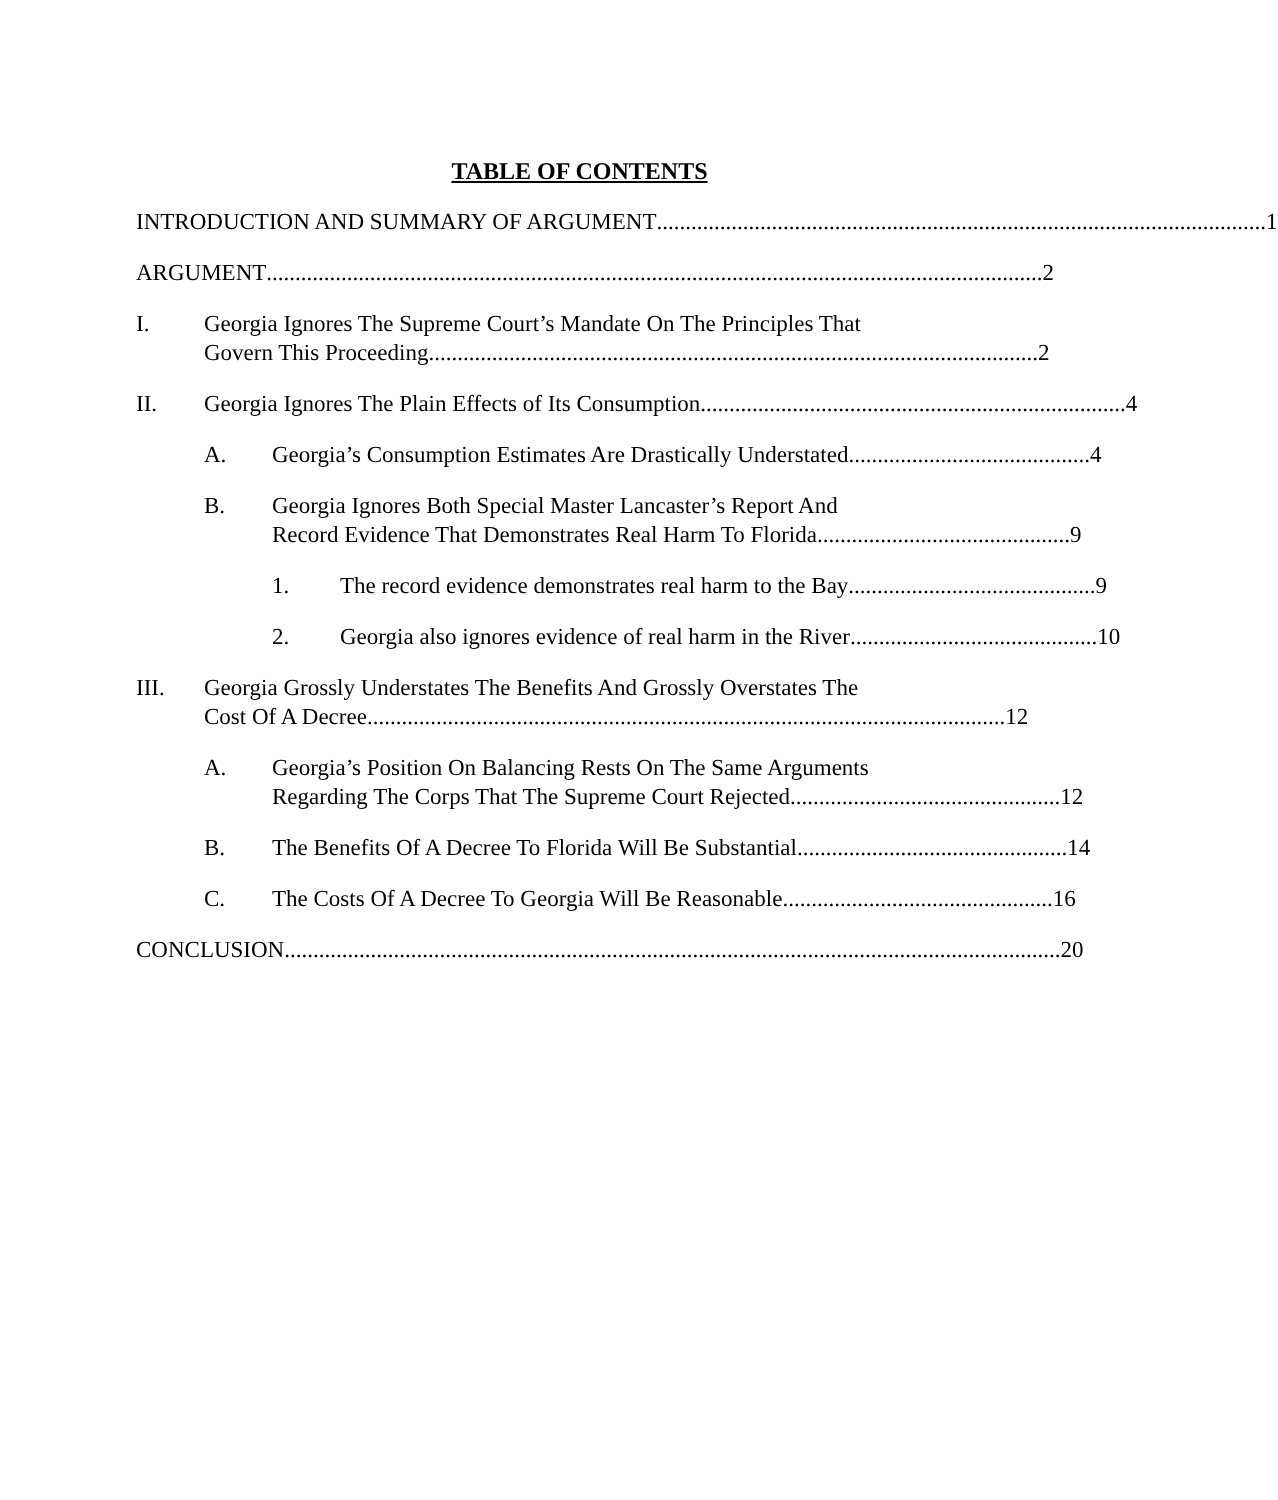TABLE OF CONTENTS
INTRODUCTION AND SUMMARY OF ARGUMENT.......................................................................................................... 1
ARGUMENT....................................................................................................................................... 2
I. Georgia Ignores The Supreme Court’s Mandate On The Principles That
Govern This Proceeding.......................................................................................................... 2
II. Georgia Ignores The Plain Effects of Its Consumption .......................................................................... 4
A. Georgia’s Consumption Estimates Are Drastically Understated.......................................... 4
B. Georgia Ignores Both Special Master Lancaster’s Report And
Record Evidence That Demonstrates Real Harm To Florida............................................ 9
1. The record evidence demonstrates real harm to the Bay ........................................... 9
2. Georgia also ignores evidence of real harm in the River........................................... 10
III. Georgia Grossly Understates The Benefits And Grossly Overstates The
Cost Of A Decree ............................................................................................................... 12
A. Georgia’s Position On Balancing Rests On The Same Arguments
Regarding The Corps That The Supreme Court Rejected ............................................... 12
B. The Benefits Of A Decree To Florida Will Be Substantial ............................................... 14
C. The Costs Of A Decree To Georgia Will Be Reasonable............................................... 16
CONCLUSION ....................................................................................................................................... 20